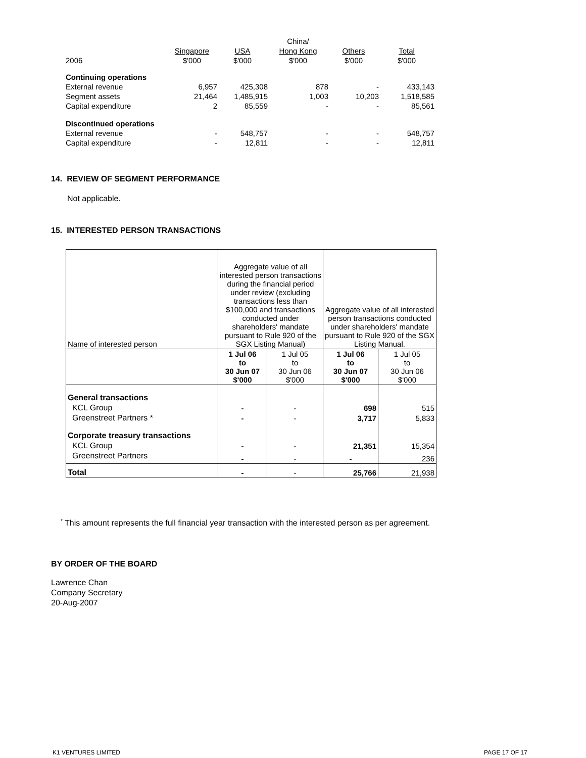| | | | China/ | | |
| | Singapore | USA | Hong Kong | Others | Total |
| 2006 | $'000 | $'000 | $'000 | $'000 | $'000 |
| Continuing operations | | | | | |
| External revenue | 6,957 | 425,308 | 878 | - | 433,143 |
| Segment assets | 21,464 | 1,485,915 | 1,003 | 10,203 | 1,518,585 |
| Capital expenditure | 2 | 85,559 | - | - | 85,561 |
| Discontinued operations | | | | | |
| External revenue | - | 548,757 | - | - | 548,757 |
| Capital expenditure | - | 12,811 | - | - | 12,811 |
14. REVIEW OF SEGMENT PERFORMANCE
Not applicable.
15. INTERESTED PERSON TRANSACTIONS
| Name of interested person | Aggregate value of all interested person transactions during the financial period under review (excluding transactions less than $100,000 and transactions conducted under shareholders' mandate pursuant to Rule 920 of the SGX Listing Manual) | | Aggregate value of all interested person transactions conducted under shareholders' mandate pursuant to Rule 920 of the SGX Listing Manual. | |
| | 1 Jul 06 to 30 Jun 07 $'000 | 1 Jul 05 to 30 Jun 06 $'000 | 1 Jul 06 to 30 Jun 07 $'000 | 1 Jul 05 to 30 Jun 06 $'000 |
| General transactions | | | | |
| KCL Group | - | - | 698 | 515 |
| Greenstreet Partners * | - | - | 3,717 | 5,833 |
| Corporate treasury transactions | | | | |
| KCL Group | - | - | 21,351 | 15,354 |
| Greenstreet Partners | - | - | - | 236 |
| Total | - | - | 25,766 | 21,938 |
<sup>*</sup> This amount represents the full financial year transaction with the interested person as per agreement.
BY ORDER OF THE BOARD
Lawrence Chan
Company Secretary
20-Aug-2007
K1 VENTURES LIMITED PAGE 17 OF 17